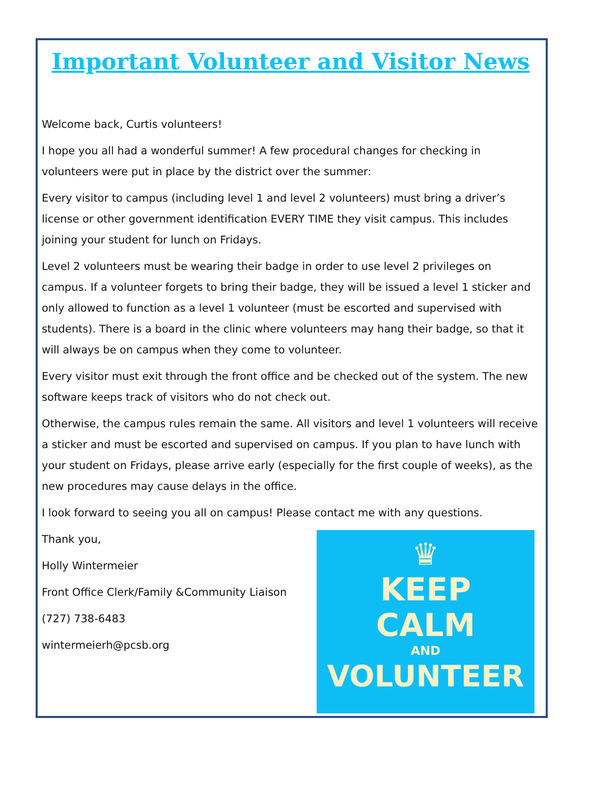Important Volunteer and Visitor News
Welcome back, Curtis volunteers!
I hope you all had a wonderful summer! A few procedural changes for checking in volunteers were put in place by the district over the summer:
Every visitor to campus (including level 1 and level 2 volunteers) must bring a driver’s license or other government identification EVERY TIME they visit campus. This includes joining your student for lunch on Fridays.
Level 2 volunteers must be wearing their badge in order to use level 2 privileges on campus. If a volunteer forgets to bring their badge, they will be issued a level 1 sticker and only allowed to function as a level 1 volunteer (must be escorted and supervised with students). There is a board in the clinic where volunteers may hang their badge, so that it will always be on campus when they come to volunteer.
Every visitor must exit through the front office and be checked out of the system. The new software keeps track of visitors who do not check out.
Otherwise, the campus rules remain the same. All visitors and level 1 volunteers will receive a sticker and must be escorted and supervised on campus. If you plan to have lunch with your student on Fridays, please arrive early (especially for the first couple of weeks), as the new procedures may cause delays in the office.
I look forward to seeing you all on campus! Please contact me with any questions.
Thank you,
Holly Wintermeier
Front Office Clerk/Family &Community Liaison
(727) 738-6483
wintermeierh@pcsb.org
♛
KEEP
CALM
AND
VOLUNTEER